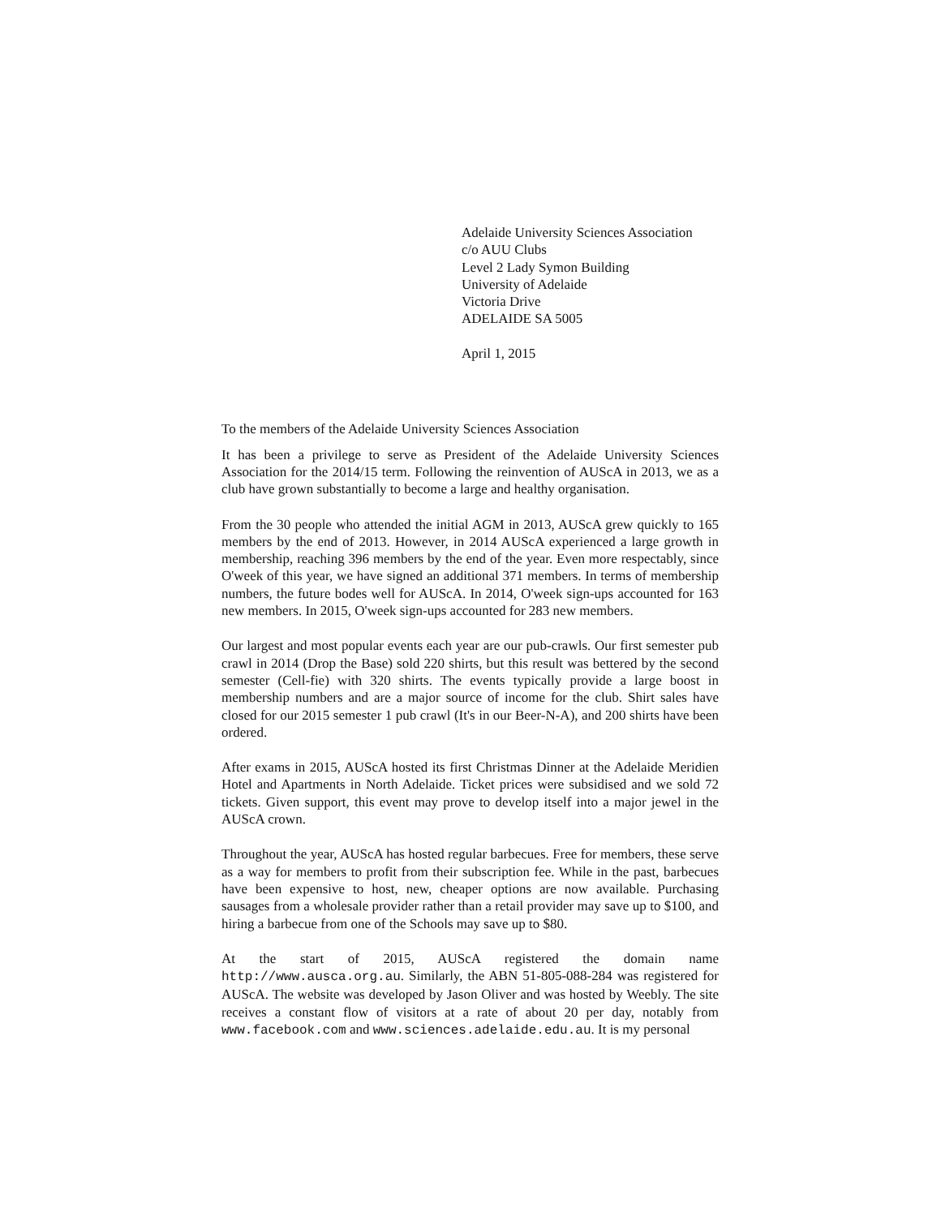Adelaide University Sciences Association
c/o AUU Clubs
Level 2 Lady Symon Building
University of Adelaide
Victoria Drive
ADELAIDE SA 5005
April 1, 2015
To the members of the Adelaide University Sciences Association
It has been a privilege to serve as President of the Adelaide University Sciences Association for the 2014/15 term. Following the reinvention of AUScA in 2013, we as a club have grown substantially to become a large and healthy organisation.
From the 30 people who attended the initial AGM in 2013, AUScA grew quickly to 165 members by the end of 2013. However, in 2014 AUScA experienced a large growth in membership, reaching 396 members by the end of the year. Even more respectably, since O'week of this year, we have signed an additional 371 members. In terms of membership numbers, the future bodes well for AUScA. In 2014, O'week sign-ups accounted for 163 new members. In 2015, O'week sign-ups accounted for 283 new members.
Our largest and most popular events each year are our pub-crawls. Our first semester pub crawl in 2014 (Drop the Base) sold 220 shirts, but this result was bettered by the second semester (Cell-fie) with 320 shirts. The events typically provide a large boost in membership numbers and are a major source of income for the club. Shirt sales have closed for our 2015 semester 1 pub crawl (It's in our Beer-N-A), and 200 shirts have been ordered.
After exams in 2015, AUScA hosted its first Christmas Dinner at the Adelaide Meridien Hotel and Apartments in North Adelaide. Ticket prices were subsidised and we sold 72 tickets. Given support, this event may prove to develop itself into a major jewel in the AUScA crown.
Throughout the year, AUScA has hosted regular barbecues. Free for members, these serve as a way for members to profit from their subscription fee. While in the past, barbecues have been expensive to host, new, cheaper options are now available. Purchasing sausages from a wholesale provider rather than a retail provider may save up to $100, and hiring a barbecue from one of the Schools may save up to $80.
At the start of 2015, AUScA registered the domain name http://www.ausca.org.au. Similarly, the ABN 51-805-088-284 was registered for AUScA. The website was developed by Jason Oliver and was hosted by Weebly. The site receives a constant flow of visitors at a rate of about 20 per day, notably from www.facebook.com and www.sciences.adelaide.edu.au. It is my personal